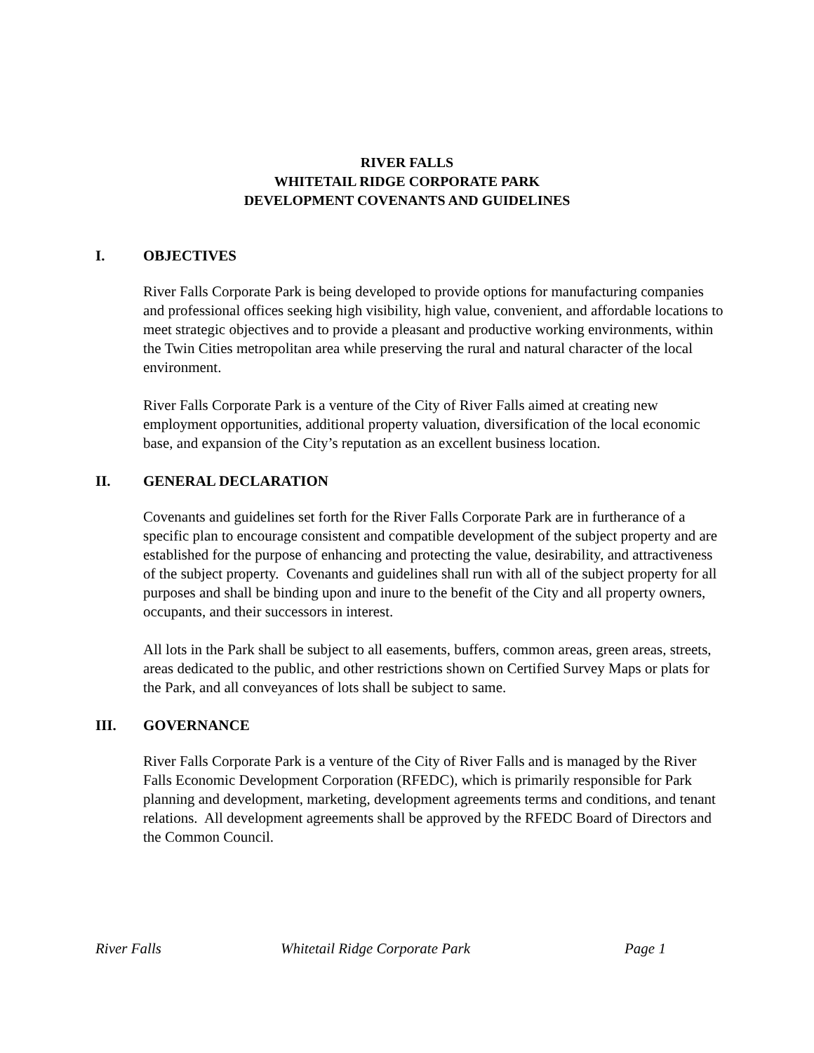RIVER FALLS
WHITETAIL RIDGE CORPORATE PARK
DEVELOPMENT COVENANTS AND GUIDELINES
I. OBJECTIVES
River Falls Corporate Park is being developed to provide options for manufacturing companies and professional offices seeking high visibility, high value, convenient, and affordable locations to meet strategic objectives and to provide a pleasant and productive working environments, within the Twin Cities metropolitan area while preserving the rural and natural character of the local environment.
River Falls Corporate Park is a venture of the City of River Falls aimed at creating new employment opportunities, additional property valuation, diversification of the local economic base, and expansion of the City’s reputation as an excellent business location.
II. GENERAL DECLARATION
Covenants and guidelines set forth for the River Falls Corporate Park are in furtherance of a specific plan to encourage consistent and compatible development of the subject property and are established for the purpose of enhancing and protecting the value, desirability, and attractiveness of the subject property. Covenants and guidelines shall run with all of the subject property for all purposes and shall be binding upon and inure to the benefit of the City and all property owners, occupants, and their successors in interest.
All lots in the Park shall be subject to all easements, buffers, common areas, green areas, streets, areas dedicated to the public, and other restrictions shown on Certified Survey Maps or plats for the Park, and all conveyances of lots shall be subject to same.
III. GOVERNANCE
River Falls Corporate Park is a venture of the City of River Falls and is managed by the River Falls Economic Development Corporation (RFEDC), which is primarily responsible for Park planning and development, marketing, development agreements terms and conditions, and tenant relations. All development agreements shall be approved by the RFEDC Board of Directors and the Common Council.
River Falls Whitetail Ridge Corporate Park Page 1